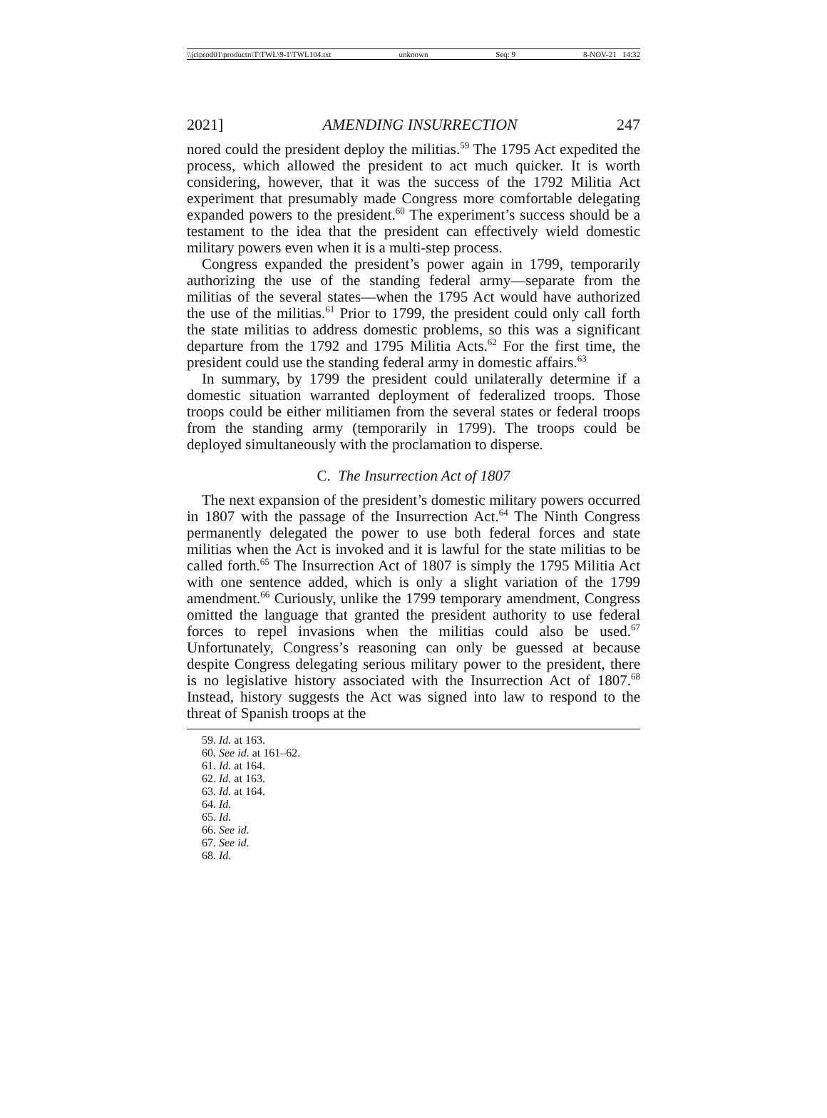\\jciprod01\productn\T\TWL\9-1\TWL104.txt unknown Seq: 9 8-NOV-21 14:32
2021] AMENDING INSURRECTION 247
nored could the president deploy the militias.<sup>59</sup> The 1795 Act expedited the process, which allowed the president to act much quicker. It is worth considering, however, that it was the success of the 1792 Militia Act experiment that presumably made Congress more comfortable delegating expanded powers to the president.<sup>60</sup> The experiment’s success should be a testament to the idea that the president can effectively wield domestic military powers even when it is a multi-step process.
Congress expanded the president’s power again in 1799, temporarily authorizing the use of the standing federal army—separate from the militias of the several states—when the 1795 Act would have authorized the use of the militias.<sup>61</sup> Prior to 1799, the president could only call forth the state militias to address domestic problems, so this was a significant departure from the 1792 and 1795 Militia Acts.<sup>62</sup> For the first time, the president could use the standing federal army in domestic affairs.<sup>63</sup>
In summary, by 1799 the president could unilaterally determine if a domestic situation warranted deployment of federalized troops. Those troops could be either militiamen from the several states or federal troops from the standing army (temporarily in 1799). The troops could be deployed simultaneously with the proclamation to disperse.
C. The Insurrection Act of 1807
The next expansion of the president’s domestic military powers occurred in 1807 with the passage of the Insurrection Act.<sup>64</sup> The Ninth Congress permanently delegated the power to use both federal forces and state militias when the Act is invoked and it is lawful for the state militias to be called forth.<sup>65</sup> The Insurrection Act of 1807 is simply the 1795 Militia Act with one sentence added, which is only a slight variation of the 1799 amendment.<sup>66</sup> Curiously, unlike the 1799 temporary amendment, Congress omitted the language that granted the president authority to use federal forces to repel invasions when the militias could also be used.<sup>67</sup> Unfortunately, Congress’s reasoning can only be guessed at because despite Congress delegating serious military power to the president, there is no legislative history associated with the Insurrection Act of 1807.<sup>68</sup> Instead, history suggests the Act was signed into law to respond to the threat of Spanish troops at the
59. Id. at 163.
60. See id. at 161–62.
61. Id. at 164.
62. Id. at 163.
63. Id. at 164.
64. Id.
65. Id.
66. See id.
67. See id.
68. Id.